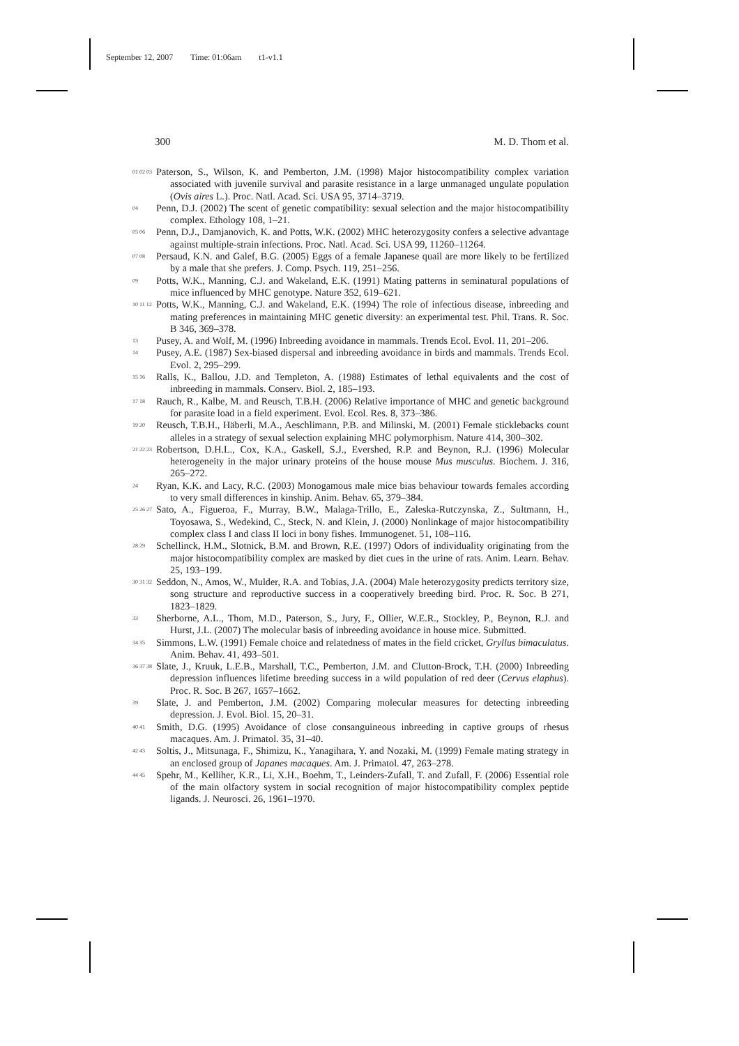September 12, 2007 Time: 01:06am t1-v1.1
300 M. D. Thom et al.
01 02 03
Paterson, S., Wilson, K. and Pemberton, J.M. (1998) Major histocompatibility complex variation associated with juvenile survival and parasite resistance in a large unmanaged ungulate population (Ovis aires L.). Proc. Natl. Acad. Sci. USA 95, 3714–3719.
04
Penn, D.J. (2002) The scent of genetic compatibility: sexual selection and the major histocompatibility complex. Ethology 108, 1–21.
05 06
Penn, D.J., Damjanovich, K. and Potts, W.K. (2002) MHC heterozygosity confers a selective advantage against multiple-strain infections. Proc. Natl. Acad. Sci. USA 99, 11260–11264.
07 08
Persaud, K.N. and Galef, B.G. (2005) Eggs of a female Japanese quail are more likely to be fertilized by a male that she prefers. J. Comp. Psych. 119, 251–256.
09
Potts, W.K., Manning, C.J. and Wakeland, E.K. (1991) Mating patterns in seminatural populations of mice influenced by MHC genotype. Nature 352, 619–621.
10 11 12
Potts, W.K., Manning, C.J. and Wakeland, E.K. (1994) The role of infectious disease, inbreeding and mating preferences in maintaining MHC genetic diversity: an experimental test. Phil. Trans. R. Soc. B 346, 369–378.
13
Pusey, A. and Wolf, M. (1996) Inbreeding avoidance in mammals. Trends Ecol. Evol. 11, 201–206.
14
Pusey, A.E. (1987) Sex-biased dispersal and inbreeding avoidance in birds and mammals. Trends Ecol. Evol. 2, 295–299.
15 16
Ralls, K., Ballou, J.D. and Templeton, A. (1988) Estimates of lethal equivalents and the cost of inbreeding in mammals. Conserv. Biol. 2, 185–193.
17 18
Rauch, R., Kalbe, M. and Reusch, T.B.H. (2006) Relative importance of MHC and genetic background for parasite load in a field experiment. Evol. Ecol. Res. 8, 373–386.
19 20
Reusch, T.B.H., Häberli, M.A., Aeschlimann, P.B. and Milinski, M. (2001) Female sticklebacks count alleles in a strategy of sexual selection explaining MHC polymorphism. Nature 414, 300–302.
21 22 23
Robertson, D.H.L., Cox, K.A., Gaskell, S.J., Evershed, R.P. and Beynon, R.J. (1996) Molecular heterogeneity in the major urinary proteins of the house mouse Mus musculus. Biochem. J. 316, 265–272.
24
Ryan, K.K. and Lacy, R.C. (2003) Monogamous male mice bias behaviour towards females according to very small differences in kinship. Anim. Behav. 65, 379–384.
25 26 27
Sato, A., Figueroa, F., Murray, B.W., Malaga-Trillo, E., Zaleska-Rutczynska, Z., Sultmann, H., Toyosawa, S., Wedekind, C., Steck, N. and Klein, J. (2000) Nonlinkage of major histocompatibility complex class I and class II loci in bony fishes. Immunogenet. 51, 108–116.
28 29
Schellinck, H.M., Slotnick, B.M. and Brown, R.E. (1997) Odors of individuality originating from the major histocompatibility complex are masked by diet cues in the urine of rats. Anim. Learn. Behav. 25, 193–199.
30 31 32
Seddon, N., Amos, W., Mulder, R.A. and Tobias, J.A. (2004) Male heterozygosity predicts territory size, song structure and reproductive success in a cooperatively breeding bird. Proc. R. Soc. B 271, 1823–1829.
33
Sherborne, A.L., Thom, M.D., Paterson, S., Jury, F., Ollier, W.E.R., Stockley, P., Beynon, R.J. and Hurst, J.L. (2007) The molecular basis of inbreeding avoidance in house mice. Submitted.
34 35
Simmons, L.W. (1991) Female choice and relatedness of mates in the field cricket, Gryllus bimaculatus. Anim. Behav. 41, 493–501.
36 37 38
Slate, J., Kruuk, L.E.B., Marshall, T.C., Pemberton, J.M. and Clutton-Brock, T.H. (2000) Inbreeding depression influences lifetime breeding success in a wild population of red deer (Cervus elaphus). Proc. R. Soc. B 267, 1657–1662.
39
Slate, J. and Pemberton, J.M. (2002) Comparing molecular measures for detecting inbreeding depression. J. Evol. Biol. 15, 20–31.
40 41
Smith, D.G. (1995) Avoidance of close consanguineous inbreeding in captive groups of rhesus macaques. Am. J. Primatol. 35, 31–40.
42 43
Soltis, J., Mitsunaga, F., Shimizu, K., Yanagihara, Y. and Nozaki, M. (1999) Female mating strategy in an enclosed group of Japanes macaques. Am. J. Primatol. 47, 263–278.
44 45
Spehr, M., Kelliher, K.R., Li, X.H., Boehm, T., Leinders-Zufall, T. and Zufall, F. (2006) Essential role of the main olfactory system in social recognition of major histocompatibility complex peptide ligands. J. Neurosci. 26, 1961–1970.